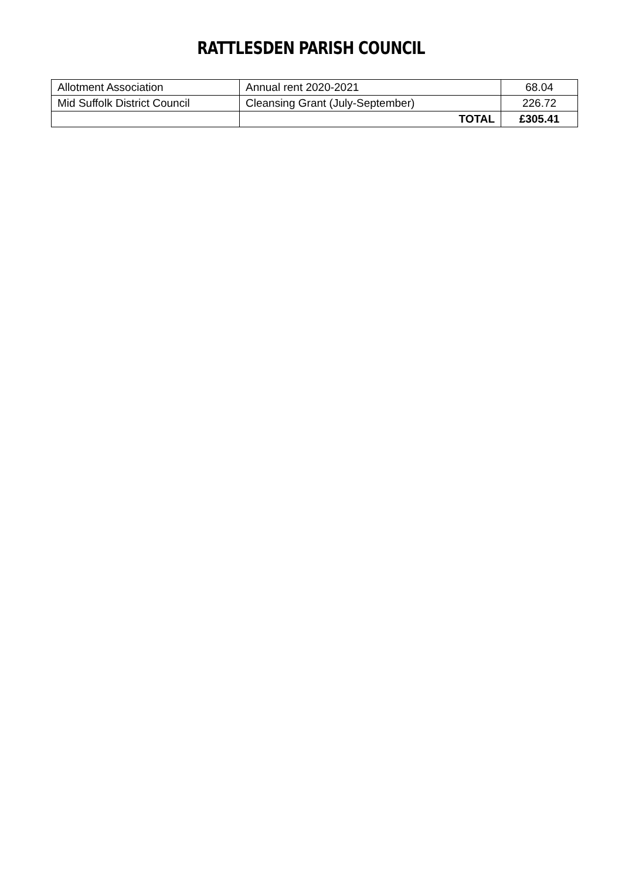RATTLESDEN PARISH COUNCIL
| Allotment Association | Annual rent 2020-2021 | 68.04 |
| Mid Suffolk District Council | Cleansing Grant (July-September) | 226.72 |
| | TOTAL | £305.41 |